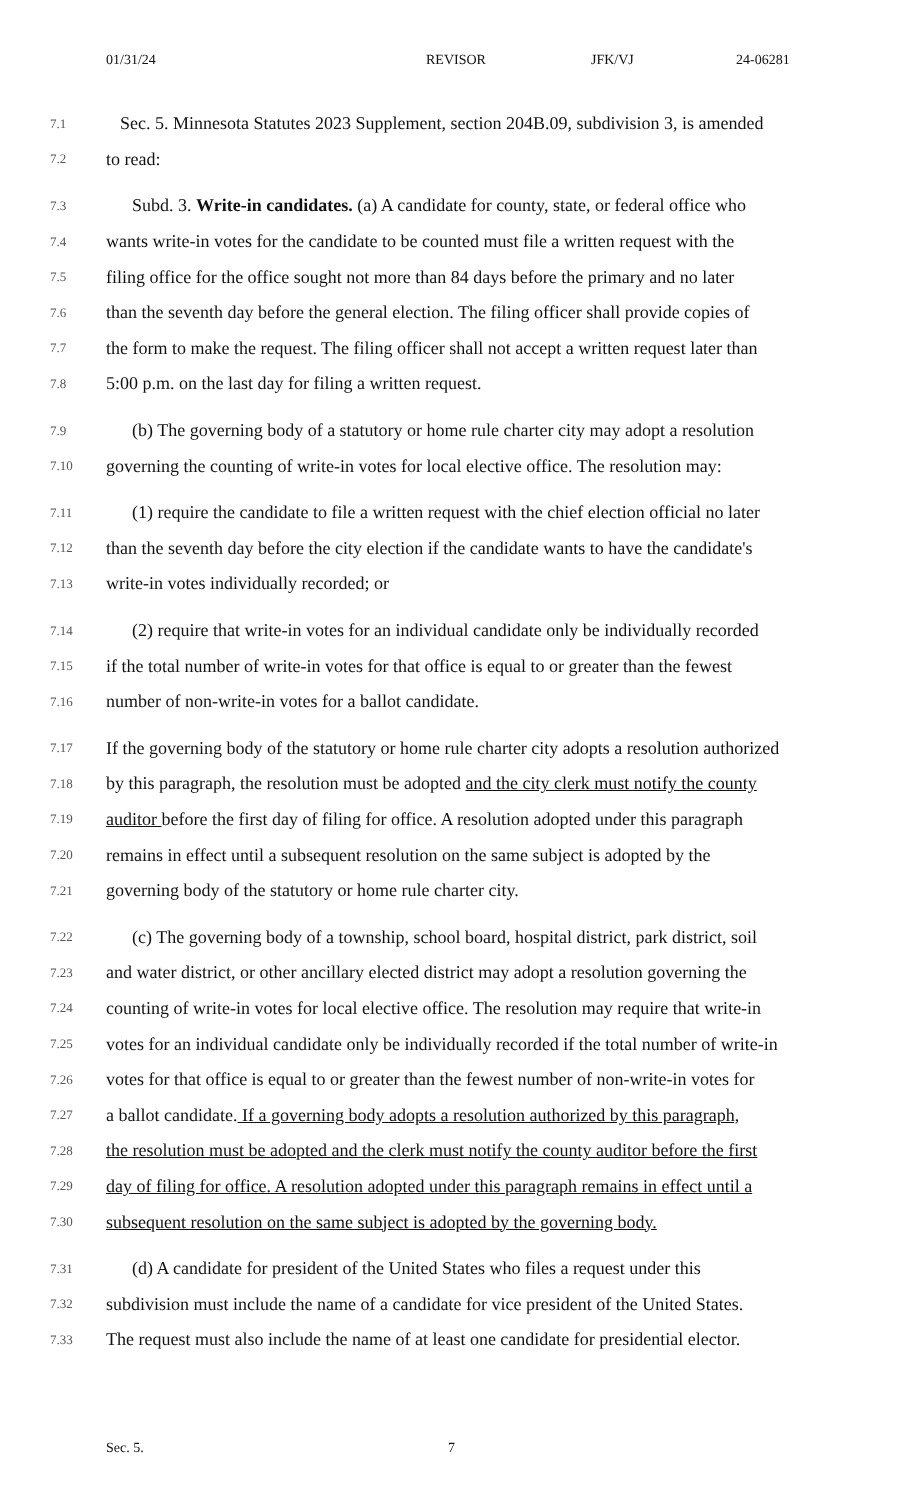01/31/24 REVISOR JFK/VJ 24-06281
7.1 Sec. 5. Minnesota Statutes 2023 Supplement, section 204B.09, subdivision 3, is amended
7.2 to read:
7.3 Subd. 3. Write-in candidates. (a) A candidate for county, state, or federal office who
7.4 wants write-in votes for the candidate to be counted must file a written request with the
7.5 filing office for the office sought not more than 84 days before the primary and no later
7.6 than the seventh day before the general election. The filing officer shall provide copies of
7.7 the form to make the request. The filing officer shall not accept a written request later than
7.8 5:00 p.m. on the last day for filing a written request.
7.9 (b) The governing body of a statutory or home rule charter city may adopt a resolution
7.10 governing the counting of write-in votes for local elective office. The resolution may:
7.11 (1) require the candidate to file a written request with the chief election official no later
7.12 than the seventh day before the city election if the candidate wants to have the candidate's
7.13 write-in votes individually recorded; or
7.14 (2) require that write-in votes for an individual candidate only be individually recorded
7.15 if the total number of write-in votes for that office is equal to or greater than the fewest
7.16 number of non-write-in votes for a ballot candidate.
7.17 If the governing body of the statutory or home rule charter city adopts a resolution authorized
7.18 by this paragraph, the resolution must be adopted and the city clerk must notify the county
7.19 auditor before the first day of filing for office. A resolution adopted under this paragraph
7.20 remains in effect until a subsequent resolution on the same subject is adopted by the
7.21 governing body of the statutory or home rule charter city.
7.22 (c) The governing body of a township, school board, hospital district, park district, soil
7.23 and water district, or other ancillary elected district may adopt a resolution governing the
7.24 counting of write-in votes for local elective office. The resolution may require that write-in
7.25 votes for an individual candidate only be individually recorded if the total number of write-in
7.26 votes for that office is equal to or greater than the fewest number of non-write-in votes for
7.27 a ballot candidate. If a governing body adopts a resolution authorized by this paragraph,
7.28 the resolution must be adopted and the clerk must notify the county auditor before the first
7.29 day of filing for office. A resolution adopted under this paragraph remains in effect until a
7.30 subsequent resolution on the same subject is adopted by the governing body.
7.31 (d) A candidate for president of the United States who files a request under this
7.32 subdivision must include the name of a candidate for vice president of the United States.
7.33 The request must also include the name of at least one candidate for presidential elector.
Sec. 5. 7